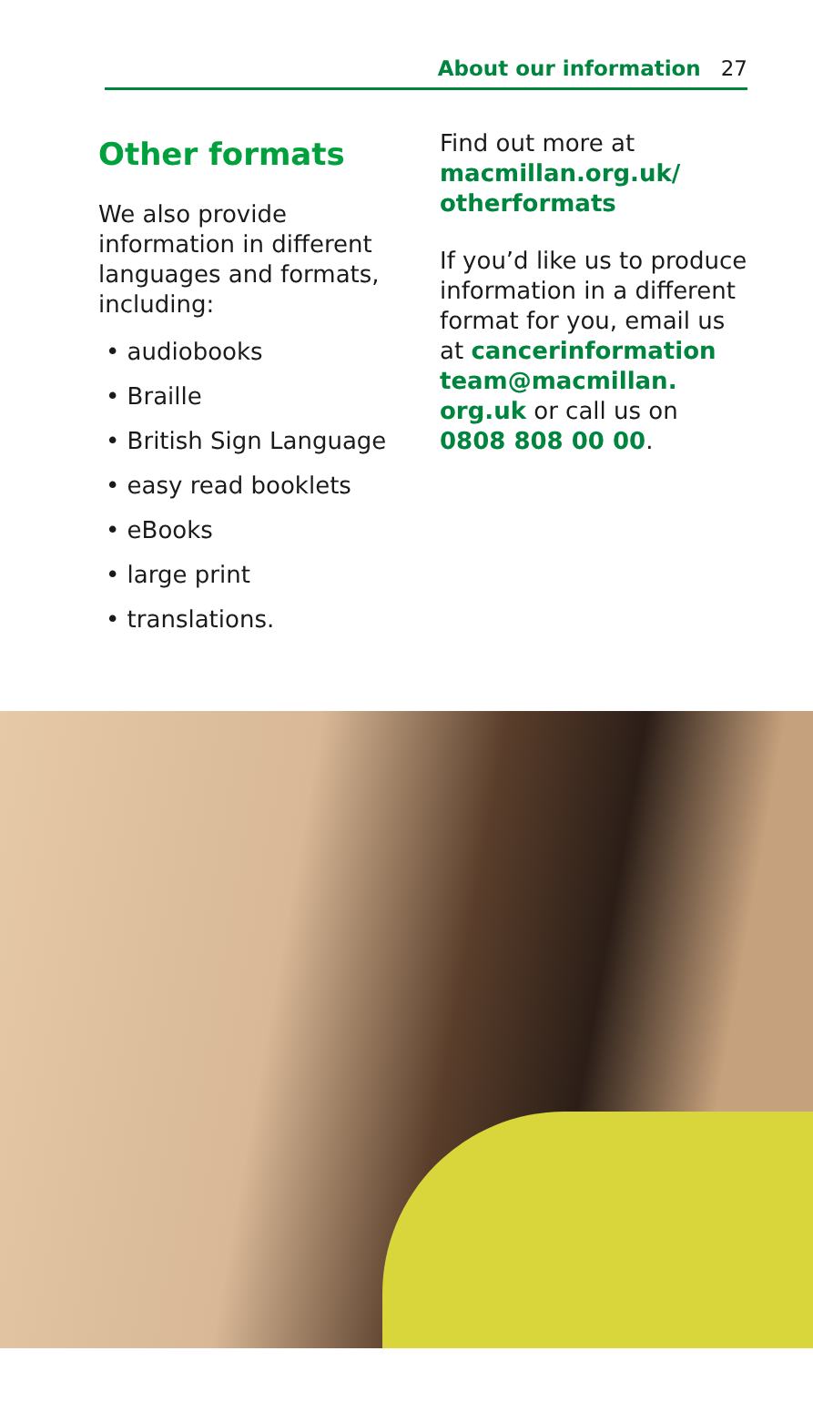About our information 27
Other formats
We also provide information in different languages and formats, including:
• audiobooks
• Braille
• British Sign Language
• easy read booklets
• eBooks
• large print
• translations.
Find out more at macmillan.org.uk/ otherformats
If you’d like us to produce information in a different format for you, email us at cancerinformation team@macmillan. org.uk or call us on 0808 808 00 00.